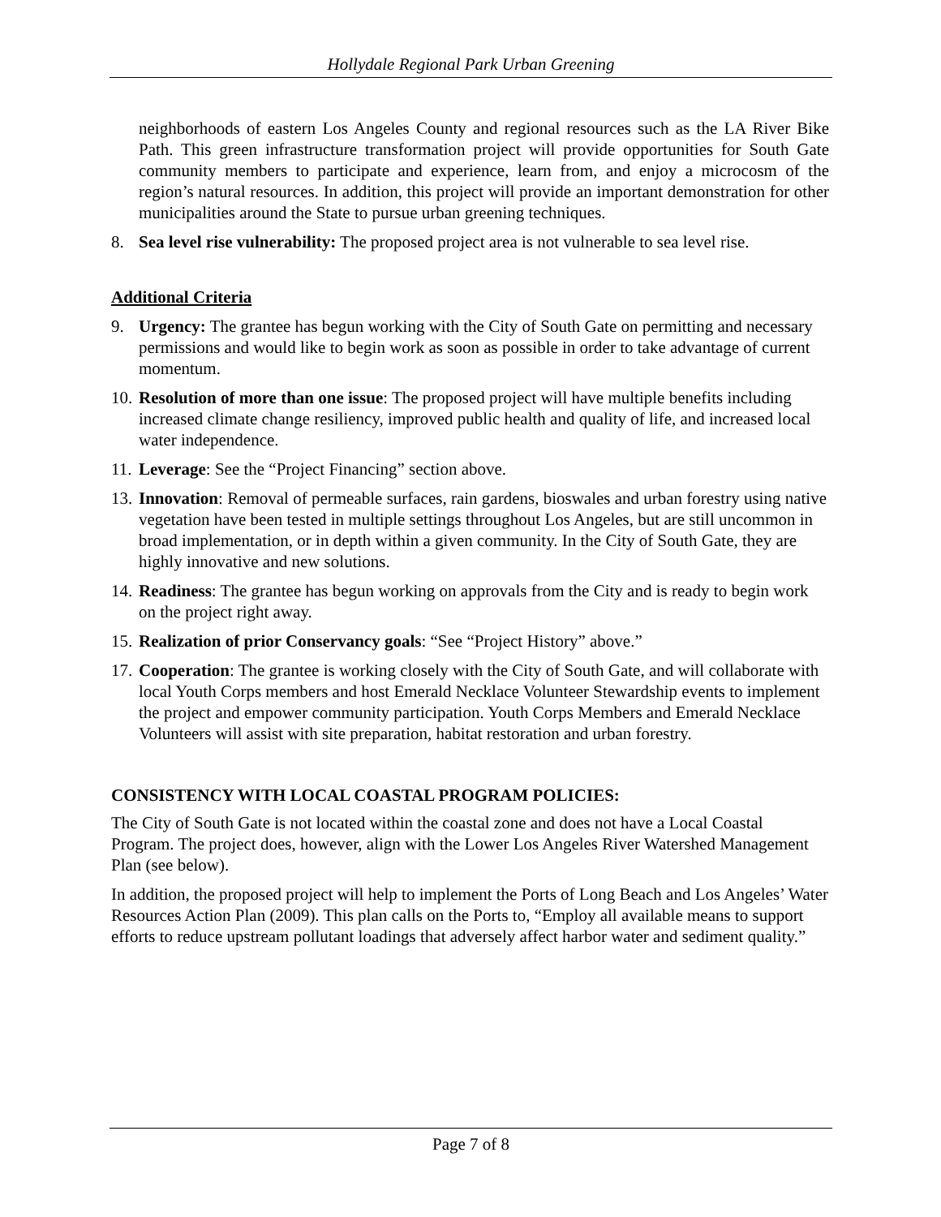Hollydale Regional Park Urban Greening
neighborhoods of eastern Los Angeles County and regional resources such as the LA River Bike Path. This green infrastructure transformation project will provide opportunities for South Gate community members to participate and experience, learn from, and enjoy a microcosm of the region’s natural resources. In addition, this project will provide an important demonstration for other municipalities around the State to pursue urban greening techniques.
8. Sea level rise vulnerability: The proposed project area is not vulnerable to sea level rise.
Additional Criteria
9. Urgency: The grantee has begun working with the City of South Gate on permitting and necessary permissions and would like to begin work as soon as possible in order to take advantage of current momentum.
10. Resolution of more than one issue: The proposed project will have multiple benefits including increased climate change resiliency, improved public health and quality of life, and increased local water independence.
11. Leverage: See the “Project Financing” section above.
13. Innovation: Removal of permeable surfaces, rain gardens, bioswales and urban forestry using native vegetation have been tested in multiple settings throughout Los Angeles, but are still uncommon in broad implementation, or in depth within a given community. In the City of South Gate, they are highly innovative and new solutions.
14. Readiness: The grantee has begun working on approvals from the City and is ready to begin work on the project right away.
15. Realization of prior Conservancy goals: “See “Project History” above.”
17. Cooperation: The grantee is working closely with the City of South Gate, and will collaborate with local Youth Corps members and host Emerald Necklace Volunteer Stewardship events to implement the project and empower community participation. Youth Corps Members and Emerald Necklace Volunteers will assist with site preparation, habitat restoration and urban forestry.
CONSISTENCY WITH LOCAL COASTAL PROGRAM POLICIES:
The City of South Gate is not located within the coastal zone and does not have a Local Coastal Program. The project does, however, align with the Lower Los Angeles River Watershed Management Plan (see below).
In addition, the proposed project will help to implement the Ports of Long Beach and Los Angeles’ Water Resources Action Plan (2009). This plan calls on the Ports to, “Employ all available means to support efforts to reduce upstream pollutant loadings that adversely affect harbor water and sediment quality.”
Page 7 of 8